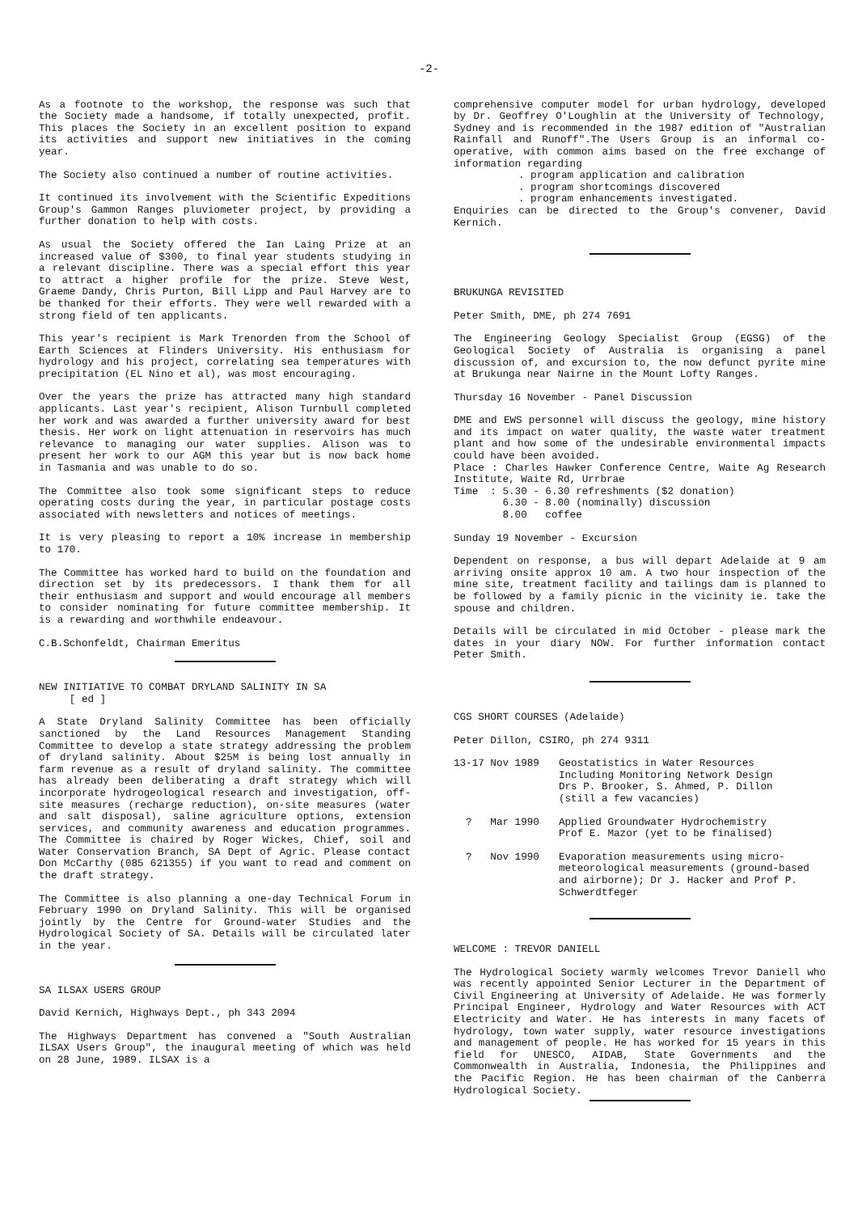-2-
As a footnote to the workshop, the response was such that the Society made a handsome, if totally unexpected, profit. This places the Society in an excellent position to expand its activities and support new initiatives in the coming year.
The Society also continued a number of routine activities.
It continued its involvement with the Scientific Expeditions Group's Gammon Ranges pluviometer project, by providing a further donation to help with costs.
As usual the Society offered the Ian Laing Prize at an increased value of $300, to final year students studying in a relevant discipline. There was a special effort this year to attract a higher profile for the prize. Steve West, Graeme Dandy, Chris Purton, Bill Lipp and Paul Harvey are to be thanked for their efforts. They were well rewarded with a strong field of ten applicants.
This year's recipient is Mark Trenorden from the School of Earth Sciences at Flinders University. His enthusiasm for hydrology and his project, correlating sea temperatures with precipitation (EL Nino et al), was most encouraging.
Over the years the prize has attracted many high standard applicants. Last year's recipient, Alison Turnbull completed her work and was awarded a further university award for best thesis. Her work on light attenuation in reservoirs has much relevance to managing our water supplies. Alison was to present her work to our AGM this year but is now back home in Tasmania and was unable to do so.
The Committee also took some significant steps to reduce operating costs during the year, in particular postage costs associated with newsletters and notices of meetings.
It is very pleasing to report a 10% increase in membership to 170.
The Committee has worked hard to build on the foundation and direction set by its predecessors. I thank them for all their enthusiasm and support and would encourage all members to consider nominating for future committee membership. It is a rewarding and worthwhile endeavour.
C.B.Schonfeldt, Chairman Emeritus
NEW INITIATIVE TO COMBAT DRYLAND SALINITY IN SA
[ ed ]
A State Dryland Salinity Committee has been officially sanctioned by the Land Resources Management Standing Committee to develop a state strategy addressing the problem of dryland salinity. About $25M is being lost annually in farm revenue as a result of dryland salinity. The committee has already been deliberating a draft strategy which will incorporate hydrogeological research and investigation, off-site measures (recharge reduction), on-site measures (water and salt disposal), saline agriculture options, extension services, and community awareness and education programmes. The Committee is chaired by Roger Wickes, Chief, soil and Water Conservation Branch, SA Dept of Agric. Please contact Don McCarthy (085 621355) if you want to read and comment on the draft strategy.
The Committee is also planning a one-day Technical Forum in February 1990 on Dryland Salinity. This will be organised jointly by the Centre for Ground-water Studies and the Hydrological Society of SA. Details will be circulated later in the year.
SA ILSAX USERS GROUP
David Kernich, Highways Dept., ph 343 2094
The Highways Department has convened a "South Australian ILSAX Users Group", the inaugural meeting of which was held on 28 June, 1989. ILSAX is a
comprehensive computer model for urban hydrology, developed by Dr. Geoffrey O'Loughlin at the University of Technology, Sydney and is recommended in the 1987 edition of "Australian Rainfall and Runoff".The Users Group is an informal co-operative, with common aims based on the free exchange of information regarding
. program application and calibration
. program shortcomings discovered
. program enhancements investigated.
Enquiries can be directed to the Group's convener, David Kernich.
BRUKUNGA REVISITED
Peter Smith, DME, ph 274 7691
The Engineering Geology Specialist Group (EGSG) of the Geological Society of Australia is organising a panel discussion of, and excursion to, the now defunct pyrite mine at Brukunga near Nairne in the Mount Lofty Ranges.
Thursday 16 November - Panel Discussion
DME and EWS personnel will discuss the geology, mine history and its impact on water quality, the waste water treatment plant and how some of the undesirable environmental impacts could have been avoided.
Place : Charles Hawker Conference Centre, Waite Ag Research Institute, Waite Rd, Urrbrae
Time : 5.30 - 6.30 refreshments ($2 donation)
6.30 - 8.00 (nominally) discussion
8.00 coffee
Sunday 19 November - Excursion
Dependent on response, a bus will depart Adelaide at 9 am arriving onsite approx 10 am. A two hour inspection of the mine site, treatment facility and tailings dam is planned to be followed by a family picnic in the vicinity ie. take the spouse and children.
Details will be circulated in mid October - please mark the dates in your diary NOW. For further information contact Peter Smith.
CGS SHORT COURSES (Adelaide)
Peter Dillon, CSIRO, ph 274 9311
13-17 Nov 1989 Geostatistics in Water Resources
Including Monitoring Network Design
Drs P. Brooker, S. Ahmed, P. Dillon
(still a few vacancies)
? Mar 1990 Applied Groundwater Hydrochemistry
Prof E. Mazor (yet to be finalised)
? Nov 1990 Evaporation measurements using micro-meteorological measurements (ground-based and airborne); Dr J. Hacker and Prof P. Schwerdtfeger
WELCOME : TREVOR DANIELL
The Hydrological Society warmly welcomes Trevor Daniell who was recently appointed Senior Lecturer in the Department of Civil Engineering at University of Adelaide. He was formerly Principal Engineer, Hydrology and Water Resources with ACT Electricity and Water. He has interests in many facets of hydrology, town water supply, water resource investigations and management of people. He has worked for 15 years in this field for UNESCO, AIDAB, State Governments and the Commonwealth in Australia, Indonesia, the Philippines and the Pacific Region. He has been chairman of the Canberra Hydrological Society.